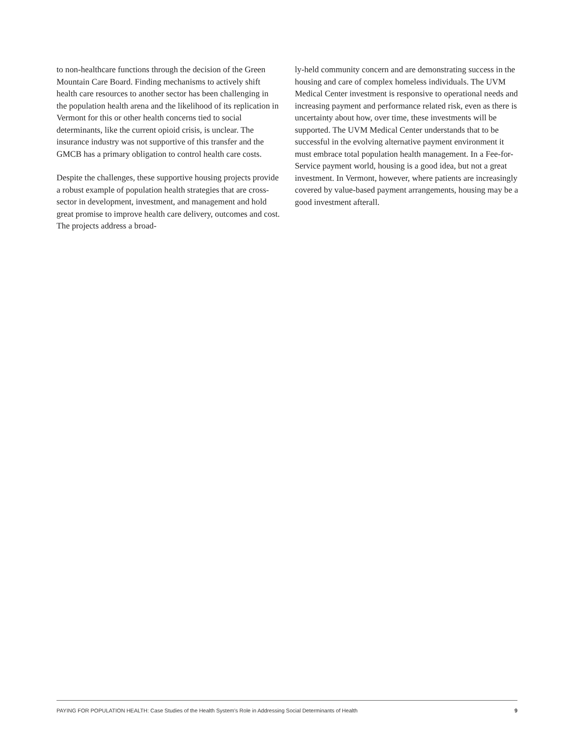to non-healthcare functions through the decision of the Green Mountain Care Board. Finding mechanisms to actively shift health care resources to another sector has been challenging in the population health arena and the likelihood of its replication in Vermont for this or other health concerns tied to social determinants, like the current opioid crisis, is unclear. The insurance industry was not supportive of this transfer and the GMCB has a primary obligation to control health care costs.
Despite the challenges, these supportive housing projects provide a robust example of population health strategies that are cross-sector in development, investment, and management and hold great promise to improve health care delivery, outcomes and cost. The projects address a broad-
ly-held community concern and are demonstrating success in the housing and care of complex homeless individuals. The UVM Medical Center investment is responsive to operational needs and increasing payment and performance related risk, even as there is uncertainty about how, over time, these investments will be supported. The UVM Medical Center understands that to be successful in the evolving alternative payment environment it must embrace total population health management. In a Fee-for-Service payment world, housing is a good idea, but not a great investment. In Vermont, however, where patients are increasingly covered by value-based payment arrangements, housing may be a good investment afterall.
PAYING FOR POPULATION HEALTH: Case Studies of the Health System's Role in Addressing Social Determinants of Health 9